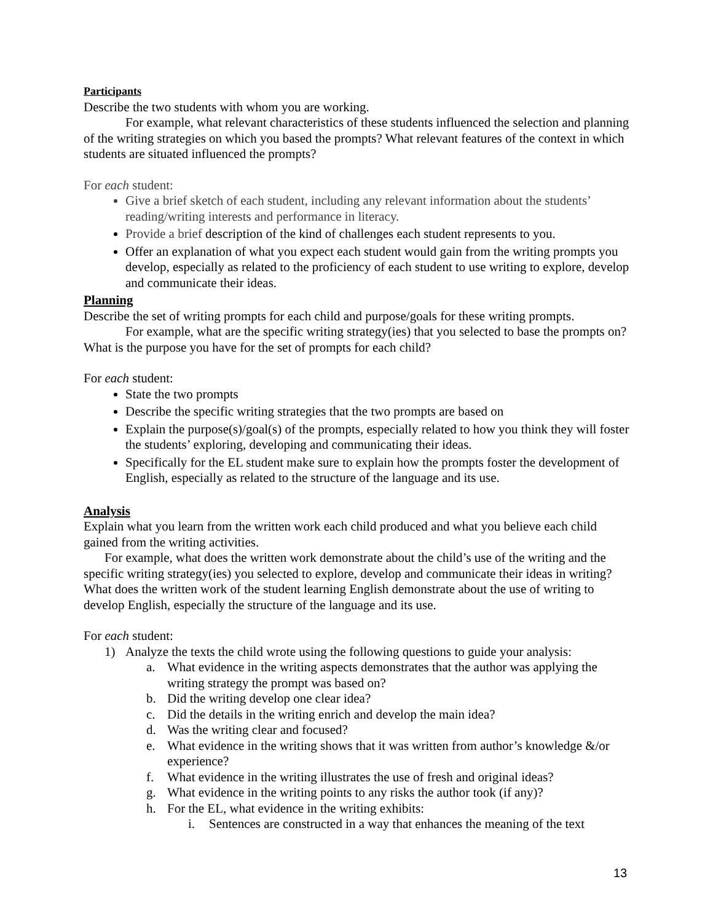Participants
Describe the two students with whom you are working.
For example, what relevant characteristics of these students influenced the selection and planning of the writing strategies on which you based the prompts? What relevant features of the context in which students are situated influenced the prompts?
For each student:
Give a brief sketch of each student, including any relevant information about the students’ reading/writing interests and performance in literacy.
Provide a brief description of the kind of challenges each student represents to you.
Offer an explanation of what you expect each student would gain from the writing prompts you develop, especially as related to the proficiency of each student to use writing to explore, develop and communicate their ideas.
Planning
Describe the set of writing prompts for each child and purpose/goals for these writing prompts.
For example, what are the specific writing strategy(ies) that you selected to base the prompts on? What is the purpose you have for the set of prompts for each child?
For each student:
State the two prompts
Describe the specific writing strategies that the two prompts are based on
Explain the purpose(s)/goal(s) of the prompts, especially related to how you think they will foster the students’ exploring, developing and communicating their ideas.
Specifically for the EL student make sure to explain how the prompts foster the development of English, especially as related to the structure of the language and its use.
Analysis
Explain what you learn from the written work each child produced and what you believe each child gained from the writing activities.
For example, what does the written work demonstrate about the child’s use of the writing and the specific writing strategy(ies) you selected to explore, develop and communicate their ideas in writing? What does the written work of the student learning English demonstrate about the use of writing to develop English, especially the structure of the language and its use.
For each student:
1) Analyze the texts the child wrote using the following questions to guide your analysis:
a. What evidence in the writing aspects demonstrates that the author was applying the writing strategy the prompt was based on?
b. Did the writing develop one clear idea?
c. Did the details in the writing enrich and develop the main idea?
d. Was the writing clear and focused?
e. What evidence in the writing shows that it was written from author’s knowledge &/or experience?
f. What evidence in the writing illustrates the use of fresh and original ideas?
g. What evidence in the writing points to any risks the author took (if any)?
h. For the EL, what evidence in the writing exhibits:
i. Sentences are constructed in a way that enhances the meaning of the text
13